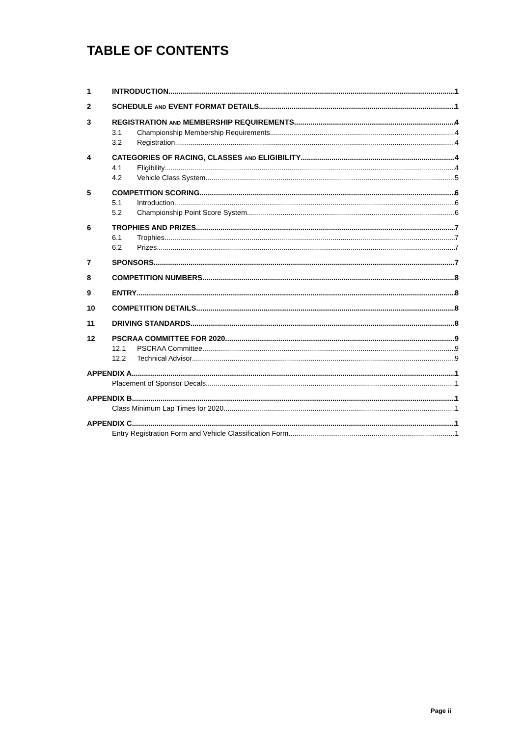TABLE OF CONTENTS
1 INTRODUCTION 1
2 SCHEDULE AND EVENT FORMAT DETAILS 1
3 REGISTRATION AND MEMBERSHIP REQUIREMENTS 4
3.1 Championship Membership Requirements 4
3.2 Registration 4
4 CATEGORIES OF RACING, CLASSES AND ELIGIBILITY 4
4.1 Eligibility 4
4.2 Vehicle Class System 5
5 COMPETITION SCORING 6
5.1 Introduction 6
5.2 Championship Point Score System 6
6 TROPHIES AND PRIZES 7
6.1 Trophies 7
6.2 Prizes 7
7 SPONSORS 7
8 COMPETITION NUMBERS 8
9 ENTRY 8
10 COMPETITION DETAILS 8
11 DRIVING STANDARDS 8
12 PSCRAA COMMITTEE FOR 2020 9
12.1 PSCRAA Committee 9
12.2 Technical Advisor 9
APPENDIX A 1
Placement of Sponsor Decals 1
APPENDIX B 1
Class Minimum Lap Times for 2020 1
APPENDIX C 1
Entry Registration Form and Vehicle Classification Form 1
Page ii